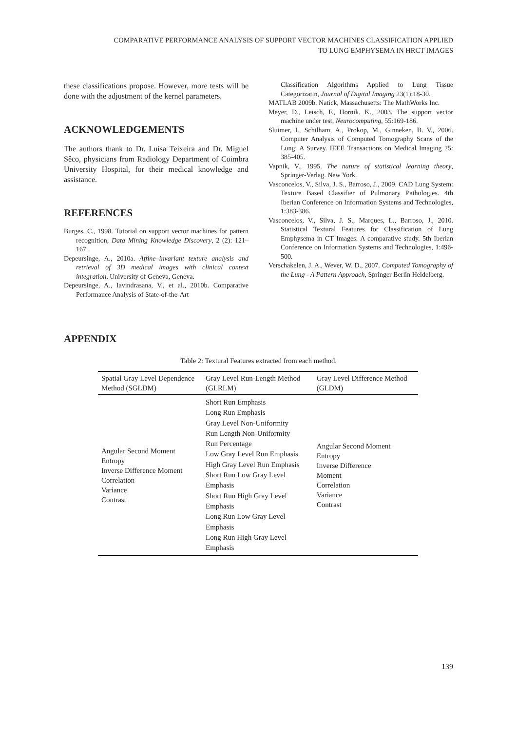COMPARATIVE PERFORMANCE ANALYSIS OF SUPPORT VECTOR MACHINES CLASSIFICATION APPLIED
TO LUNG EMPHYSEMA IN HRCT IMAGES
these classifications propose. However, more tests will be done with the adjustment of the kernel parameters.
ACKNOWLEDGEMENTS
The authors thank to Dr. Luísa Teixeira and Dr. Miguel Sêco, physicians from Radiology Department of Coimbra University Hospital, for their medical knowledge and assistance.
REFERENCES
Burges, C., 1998. Tutorial on support vector machines for pattern recognition, Data Mining Knowledge Discovery, 2 (2): 121–167.
Depeursinge, A., 2010a. Affine–invariant texture analysis and retrieval of 3D medical images with clinical context integration, University of Geneva, Geneva.
Depeursinge, A., Iavindrasana, V., et al., 2010b. Comparative Performance Analysis of State-of-the-Art
Classification Algorithms Applied to Lung Tissue Categorizatin, Journal of Digital Imaging 23(1):18-30.
MATLAB 2009b. Natick, Massachusetts: The MathWorks Inc.
Meyer, D., Leisch, F., Hornik, K., 2003. The support vector machine under test, Neurocomputing, 55:169-186.
Sluimer, I., Schilham, A., Prokop, M., Ginneken, B. V., 2006. Computer Analysis of Computed Tomography Scans of the Lung: A Survey. IEEE Transactions on Medical Imaging 25: 385-405.
Vapnik, V., 1995. The nature of statistical learning theory, Springer-Verlag. New York.
Vasconcelos, V., Silva, J. S., Barroso, J., 2009. CAD Lung System: Texture Based Classifier of Pulmonary Pathologies. 4th Iberian Conference on Information Systems and Technologies, 1:383-386.
Vasconcelos, V., Silva, J. S., Marques, L., Barroso, J., 2010. Statistical Textural Features for Classification of Lung Emphysema in CT Images: A comparative study. 5th Iberian Conference on Information Systems and Technologies, 1:496-500.
Verschakelen, J. A., Wever, W. D., 2007. Computed Tomography of the Lung - A Pattern Approach, Springer Berlin Heidelberg.
APPENDIX
Table 2: Textural Features extracted from each method.
| Spatial Gray Level Dependence Method (SGLDM) | Gray Level Run-Length Method (GLRLM) | Gray Level Difference Method (GLDM) |
| --- | --- | --- |
| Angular Second Moment Entropy Inverse Difference Moment Correlation Variance Contrast | Short Run Emphasis Long Run Emphasis Gray Level Non-Uniformity Run Length Non-Uniformity Run Percentage Low Gray Level Run Emphasis High Gray Level Run Emphasis Short Run Low Gray Level Emphasis Short Run High Gray Level Emphasis Long Run Low Gray Level Emphasis Long Run High Gray Level Emphasis | Angular Second Moment Entropy Inverse Difference Moment Correlation Variance Contrast |
139